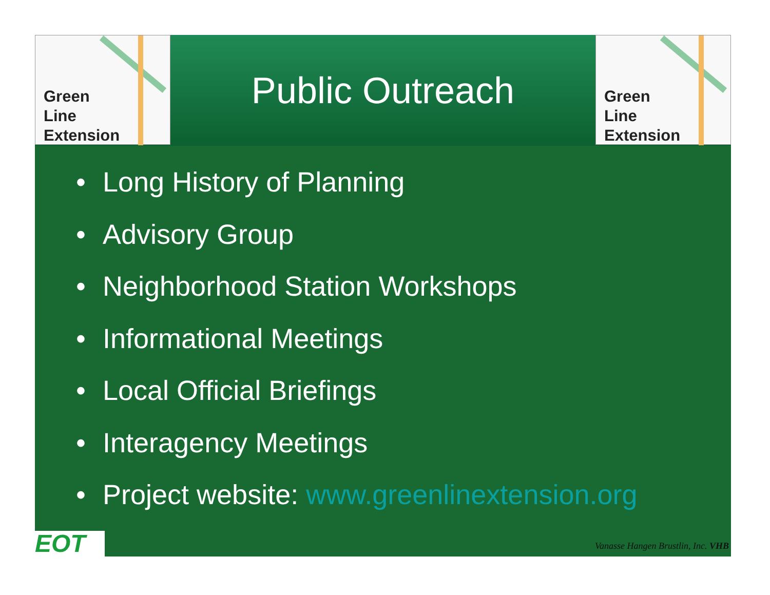Green
Line
Extension
Public Outreach
Green
Line
Extension
• Long History of Planning
• Advisory Group
• Neighborhood Station Workshops
• Informational Meetings
• Local Official Briefings
• Interagency Meetings
• Project website: www.greenlinextension.org
EOT
Vanasse Hangen Brustlin, Inc. VHB